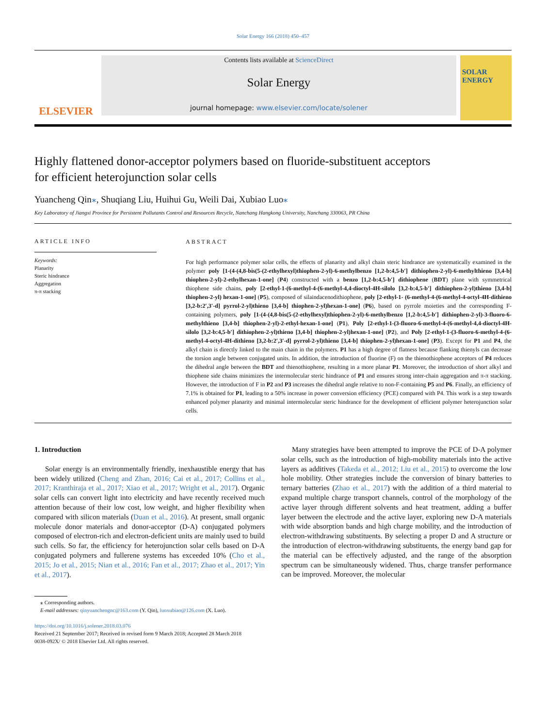Solar Energy 166 (2018) 450–457
ELSEVIER
Contents lists available at ScienceDirect
Solar Energy
journal homepage: www.elsevier.com/locate/solener
SOLAR ENERGY
Highly flattened donor-acceptor polymers based on fluoride-substituent acceptors for efficient heterojunction solar cells
Yuancheng Qin⁎, Shuqiang Liu, Huihui Gu, Weili Dai, Xubiao Luo⁎
Key Laboratory of Jiangxi Province for Persistent Pollutants Control and Resources Recycle, Nanchang Hangkong University, Nanchang 330063, PR China
ARTICLE INFO
Keywords:
Planarity
Steric hindrance
Aggregation
π-π stacking
ABSTRACT
For high performance polymer solar cells, the effects of planarity and alkyl chain steric hindrance are systematically examined in the polymer poly [1-(4-(4,8-bis(5-(2-ethylhexyl)thiophen-2-yl)-6-methylbenzo [1,2-b:4,5-b′] dithiophen-2-yl)-6-methylthieno [3,4-b] thiophen-2-yl)-2-ethylhexan-1-one] (P4) constructed with a benzo [1,2-b:4,5-b′] dithiophene (BDT) plane with symmetrical thiophene side chains, poly [2-ethyl-1-(6-methyl-4-(6-methyl-4,4-dioctyl-4H-silolo [3,2-b:4,5-b′] dithiophen-2-yl)thieno [3,4-b] thiophen-2-yl) hexan-1-one] (P5), composed of silaindacenodithiophene, poly [2-ethyl-1- (6-methyl-4-(6-methyl-4-octyl-4H-dithieno [3,2-b:2′,3′-d] pyrrol-2-yl)thieno [3,4-b] thiophen-2-yl)hexan-1-one] (P6), based on pyrrole moieties and the corresponding F-containing polymers, poly [1-(4-(4,8-bis(5-(2-ethylhexyl)thiophen-2-yl)-6-methylbenzo [1,2-b:4,5-b′] dithiophen-2-yl)-3-fluoro-6-methylthieno [3,4-b] thiophen-2-yl)-2-ethyl-hexan-1-one] (P1), Poly [2-ethyl-1-(3-fluoro-6-methyl-4-(6-methyl-4,4-dioctyl-4H-silolo [3,2-b:4,5-b′] dithiophen-2-yl)thieno [3,4-b] thiophen-2-yl)hexan-1-one] (P2), and Poly [2-ethyl-1-(3-fluoro-6-methyl-4-(6-methyl-4-octyl-4H-dithieno [3,2-b:2′,3′-d] pyrrol-2-yl)thieno [3,4-b] thiophen-2-yl)hexan-1-one] (P3). Except for P1 and P4, the alkyl chain is directly linked to the main chain in the polymers. P1 has a high degree of flatness because flanking thienyls can decrease the torsion angle between conjugated units. In addition, the introduction of fluorine (F) on the thienothiophene acceptors of P4 reduces the dihedral angle between the BDT and thienothiophene, resulting in a more planar P1. Moreover, the introduction of short alkyl and thiophene side chains minimizes the intermolecular steric hindrance of P1 and ensures strong inter-chain aggregation and π-π stacking. However, the introduction of F in P2 and P3 increases the dihedral angle relative to non-F-containing P5 and P6. Finally, an efficiency of 7.1% is obtained for P1, leading to a 50% increase in power conversion efficiency (PCE) compared with P4. This work is a step towards enhanced polymer planarity and minimal intermolecular steric hindrance for the development of efficient polymer heterojunction solar cells.
1. Introduction
Solar energy is an environmentally friendly, inexhaustible energy that has been widely utilized (Cheng and Zhan, 2016; Cai et al., 2017; Collins et al., 2017; Kranthiraja et al., 2017; Xiao et al., 2017; Wright et al., 2017). Organic solar cells can convert light into electricity and have recently received much attention because of their low cost, low weight, and higher flexibility when compared with silicon materials (Duan et al., 2016). At present, small organic molecule donor materials and donor-acceptor (D-A) conjugated polymers composed of electron-rich and electron-deficient units are mainly used to build such cells. So far, the efficiency for heterojunction solar cells based on D-A conjugated polymers and fullerene systems has exceeded 10% (Cho et al., 2015; Jo et al., 2015; Nian et al., 2016; Fan et al., 2017; Zhao et al., 2017; Yin et al., 2017).
Many strategies have been attempted to improve the PCE of D-A polymer solar cells, such as the introduction of high-mobility materials into the active layers as additives (Takeda et al., 2012; Liu et al., 2015) to overcome the low hole mobility. Other strategies include the conversion of binary batteries to ternary batteries (Zhao et al., 2017) with the addition of a third material to expand multiple charge transport channels, control of the morphology of the active layer through different solvents and heat treatment, adding a buffer layer between the electrode and the active layer, exploring new D-A materials with wide absorption bands and high charge mobility, and the introduction of electron-withdrawing substituents. By selecting a proper D and A structure or the introduction of electron-withdrawing substituents, the energy band gap for the material can be effectively adjusted, and the range of the absorption spectrum can be simultaneously widened. Thus, charge transfer performance can be improved. Moreover, the molecular
⁎ Corresponding authors.
E-mail addresses: qinyuanchengnc@163.com (Y. Qin), luoxubiao@126.com (X. Luo).
https://doi.org/10.1016/j.solener.2018.03.076
Received 21 September 2017; Received in revised form 9 March 2018; Accepted 28 March 2018
0038-092X/ © 2018 Elsevier Ltd. All rights reserved.